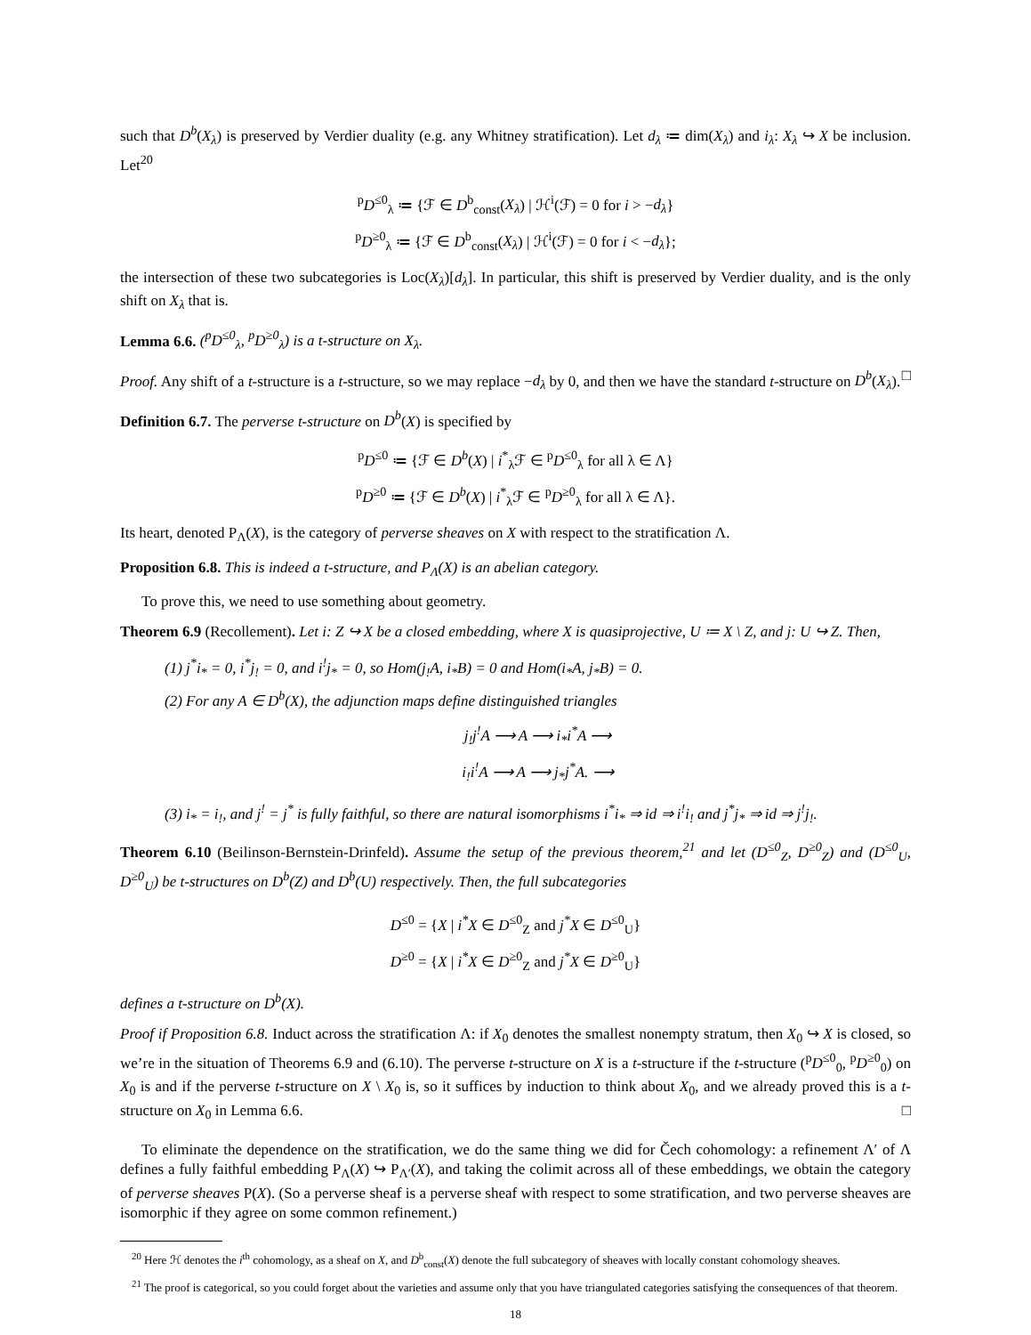such that D<sup>b</sup>(X<sub>λ</sub>) is preserved by Verdier duality (e.g. any Whitney stratification). Let d<sub>λ</sub> ≔ dim(X<sub>λ</sub>) and i<sub>λ</sub>: X<sub>λ</sub> ↪ X be inclusion. Let<sup>20</sup>
<sup>p</sup> D<sup>≤0</sup><sub>λ</sub> ≔ {ℱ ∈ D<sup>b</sup><sub>const</sub>(X<sub>λ</sub>) | ℋ<sup>i</sup>(ℱ) = 0 for i > −d<sub>λ</sub>}
<sup>p</sup> D<sup>≥0</sup><sub>λ</sub> ≔ {ℱ ∈ D<sup>b</sup><sub>const</sub>(X<sub>λ</sub>) | ℋ<sup>i</sup>(ℱ) = 0 for i < −d<sub>λ</sub>};
the intersection of these two subcategories is Loc(X<sub>λ</sub>)[d<sub>λ</sub>]. In particular, this shift is preserved by Verdier duality, and is the only shift on X<sub>λ</sub> that is.
Lemma 6.6. (<sup>p</sup>D<sup>≤0</sup><sub>λ</sub>, <sup>p</sup>D<sup>≥0</sup><sub>λ</sub>) is a t-structure on X<sub>λ</sub>.
Proof. Any shift of a t-structure is a t-structure, so we may replace −d<sub>λ</sub> by 0, and then we have the standard t-structure on D<sup>b</sup>(X<sub>λ</sub>). □
Definition 6.7. The perverse t-structure on D<sup>b</sup>(X) is specified by
<sup>p</sup> D<sup>≤0</sup> ≔ {ℱ ∈ D<sup>b</sup>(X) | i<sup>*</sup><sub>λ</sub>ℱ ∈ <sup>p</sup>D<sup>≤0</sup><sub>λ</sub> for all λ ∈ Λ}
<sup>p</sup> D<sup>≥0</sup> ≔ {ℱ ∈ D<sup>b</sup>(X) | i<sup>*</sup><sub>λ</sub>ℱ ∈ <sup>p</sup>D<sup>≥0</sup><sub>λ</sub> for all λ ∈ Λ}.
Its heart, denoted P<sub>Λ</sub>(X), is the category of perverse sheaves on X with respect to the stratification Λ.
Proposition 6.8. This is indeed a t-structure, and P<sub>Λ</sub>(X) is an abelian category.
To prove this, we need to use something about geometry.
Theorem 6.9 (Recollement). Let i: Z ↪ X be a closed embedding, where X is quasiprojective, U ≔ X \ Z, and j: U ↪ Z. Then,
(1) j<sup>*</sup>i<sub>*</sub> = 0, i<sup>*</sup>j<sub>!</sub> = 0, and i<sup>!</sup>j<sub>*</sub> = 0, so Hom(j<sub>!</sub>A, i<sub>*</sub>B) = 0 and Hom(i<sub>*</sub>A, j<sub>*</sub>B) = 0.
(2) For any A ∈ D<sup>b</sup>(X), the adjunction maps define distinguished triangles
j<sub>!</sub>j<sup>!</sup>A ⟶ A ⟶ i<sub>*</sub>i<sup>*</sup>A ⟶
i<sub>!</sub>i<sup>!</sup>A ⟶ A ⟶ j<sub>*</sub>j<sup>*</sup>A. ⟶
(3) i<sub>*</sub> = i<sub>!</sub>, and j<sup>!</sup> = j<sup>*</sup> is fully faithful, so there are natural isomorphisms i<sup>*</sup>i<sub>*</sub> ⇒ id ⇒ i<sup>!</sup>i<sub>!</sub> and j<sup>*</sup>j<sub>*</sub> ⇒ id ⇒ j<sup>!</sup>j<sub>!</sub>.
Theorem 6.10 (Beilinson-Bernstein-Drinfeld). Assume the setup of the previous theorem,<sup>21</sup> and let (D<sup>≤0</sup><sub>Z</sub>, D<sup>≥0</sup><sub>Z</sub>) and (D<sup>≤0</sup><sub>U</sub>, D<sup>≥0</sup><sub>U</sub>) be t-structures on D<sup>b</sup>(Z) and D<sup>b</sup>(U) respectively. Then, the full subcategories
D<sup>≤0</sup> = {X | i<sup>*</sup>X ∈ D<sup>≤0</sup><sub>Z</sub> and j<sup>*</sup>X ∈ D<sup>≤0</sup><sub>U</sub>}
D<sup>≥0</sup> = {X | i<sup>*</sup>X ∈ D<sup>≥0</sup><sub>Z</sub> and j<sup>*</sup>X ∈ D<sup>≥0</sup><sub>U</sub>}
defines a t-structure on D<sup>b</sup>(X).
Proof if Proposition 6.8. Induct across the stratification Λ: if X<sub>0</sub> denotes the smallest nonempty stratum, then X<sub>0</sub> ↪ X is closed, so we’re in the situation of Theorems 6.9 and (6.10). The perverse t-structure on X is a t-structure if the t-structure (<sup>p</sup>D<sup>≤0</sup><sub>0</sub>, <sup>p</sup>D<sup>≥0</sup><sub>0</sub>) on X<sub>0</sub> is and if the perverse t-structure on X \ X<sub>0</sub> is, so it suffices by induction to think about X<sub>0</sub>, and we already proved this is a t-structure on X<sub>0</sub> in Lemma 6.6. □
To eliminate the dependence on the stratification, we do the same thing we did for Čech cohomology: a refinement Λ′ of Λ defines a fully faithful embedding P<sub>Λ</sub>(X) ↪ P<sub>Λ′</sub>(X), and taking the colimit across all of these embeddings, we obtain the category of perverse sheaves P(X). (So a perverse sheaf is a perverse sheaf with respect to some stratification, and two perverse sheaves are isomorphic if they agree on some common refinement.)
<sup>20</sup> Here ℋ denotes the i<sup>th</sup> cohomology, as a sheaf on X, and D<sup>b</sup><sub>const</sub>(X) denote the full subcategory of sheaves with locally constant cohomology sheaves.
<sup>21</sup> The proof is categorical, so you could forget about the varieties and assume only that you have triangulated categories satisfying the consequences of that theorem.
18